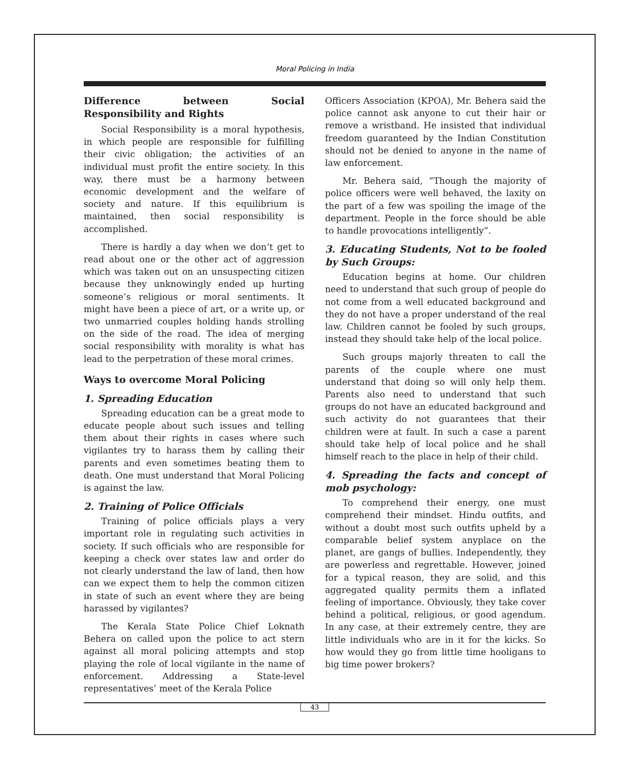Moral Policing in India
Difference between Social Responsibility and Rights
Social Responsibility is a moral hypothesis, in which people are responsible for fulfilling their civic obligation; the activities of an individual must profit the entire society. In this way, there must be a harmony between economic development and the welfare of society and nature. If this equilibrium is maintained, then social responsibility is accomplished.
There is hardly a day when we don’t get to read about one or the other act of aggression which was taken out on an unsuspecting citizen because they unknowingly ended up hurting someone’s religious or moral sentiments. It might have been a piece of art, or a write up, or two unmarried couples holding hands strolling on the side of the road. The idea of merging social responsibility with morality is what has lead to the perpetration of these moral crimes.
Ways to overcome Moral Policing
1. Spreading Education
Spreading education can be a great mode to educate people about such issues and telling them about their rights in cases where such vigilantes try to harass them by calling their parents and even sometimes beating them to death. One must understand that Moral Policing is against the law.
2. Training of Police Officials
Training of police officials plays a very important role in regulating such activities in society. If such officials who are responsible for keeping a check over states law and order do not clearly understand the law of land, then how can we expect them to help the common citizen in state of such an event where they are being harassed by vigilantes?
The Kerala State Police Chief Loknath Behera on called upon the police to act stern against all moral policing attempts and stop playing the role of local vigilante in the name of enforcement. Addressing a State-level representatives’ meet of the Kerala Police
Officers Association (KPOA), Mr. Behera said the police cannot ask anyone to cut their hair or remove a wristband. He insisted that individual freedom guaranteed by the Indian Constitution should not be denied to anyone in the name of law enforcement.
Mr. Behera said, “Though the majority of police officers were well behaved, the laxity on the part of a few was spoiling the image of the department. People in the force should be able to handle provocations intelligently”.
3. Educating Students, Not to be fooled by Such Groups:
Education begins at home. Our children need to understand that such group of people do not come from a well educated background and they do not have a proper understand of the real law. Children cannot be fooled by such groups, instead they should take help of the local police.
Such groups majorly threaten to call the parents of the couple where one must understand that doing so will only help them. Parents also need to understand that such groups do not have an educated background and such activity do not guarantees that their children were at fault. In such a case a parent should take help of local police and he shall himself reach to the place in help of their child.
4. Spreading the facts and concept of mob psychology:
To comprehend their energy, one must comprehend their mindset. Hindu outfits, and without a doubt most such outfits upheld by a comparable belief system anyplace on the planet, are gangs of bullies. Independently, they are powerless and regrettable. However, joined for a typical reason, they are solid, and this aggregated quality permits them a inflated feeling of importance. Obviously, they take cover behind a political, religious, or good agendum. In any case, at their extremely centre, they are little individuals who are in it for the kicks. So how would they go from little time hooligans to big time power brokers?
43